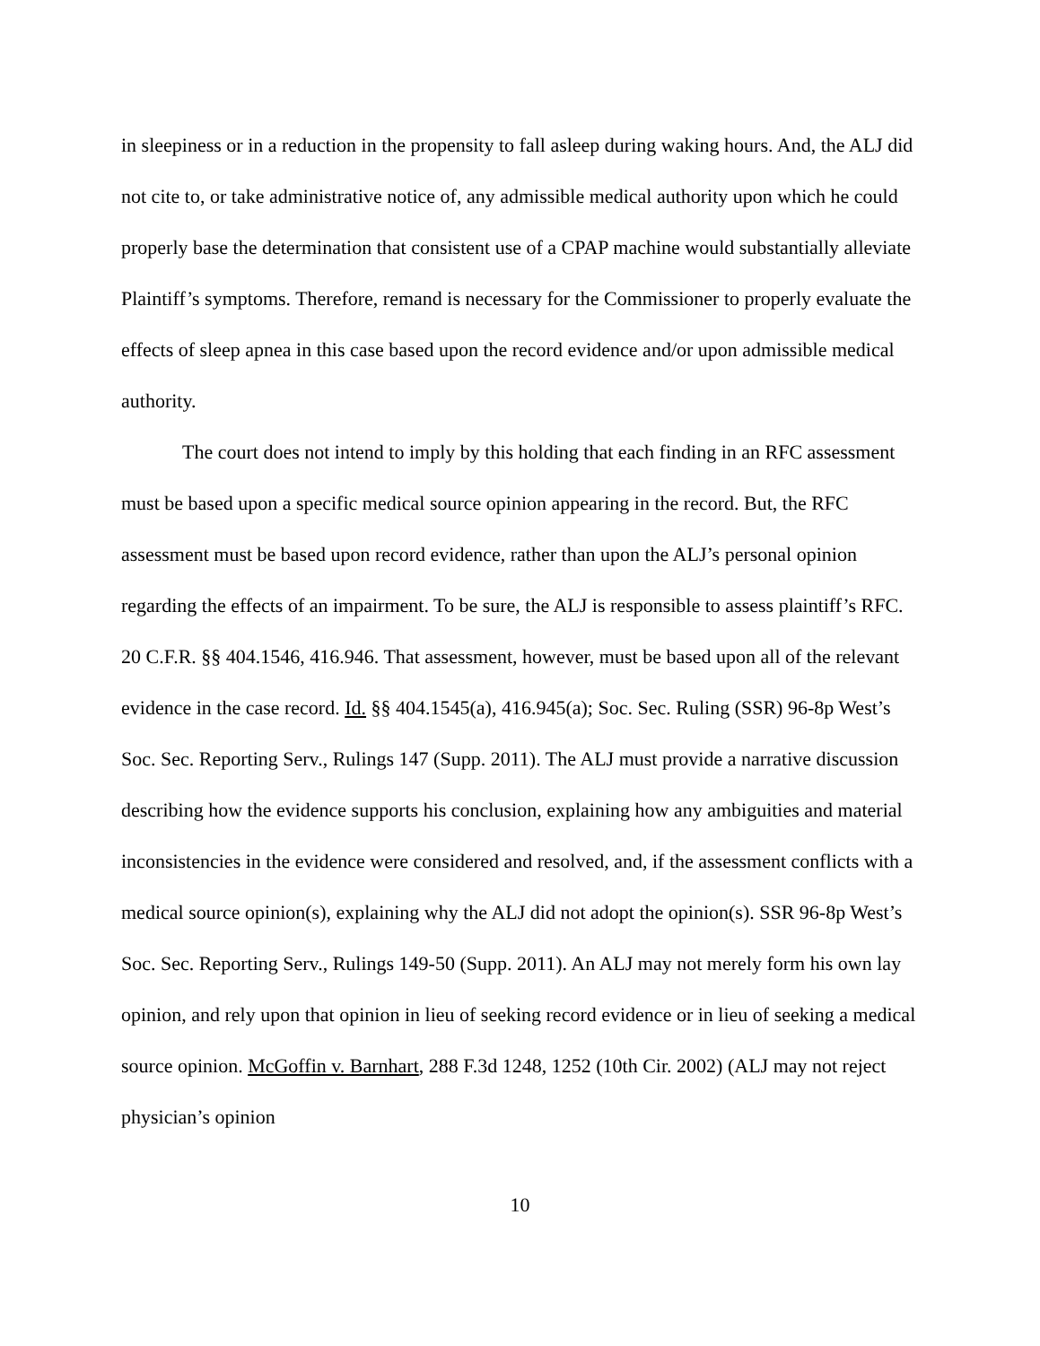in sleepiness or in a reduction in the propensity to fall asleep during waking hours. And, the ALJ did not cite to, or take administrative notice of, any admissible medical authority upon which he could properly base the determination that consistent use of a CPAP machine would substantially alleviate Plaintiff’s symptoms. Therefore, remand is necessary for the Commissioner to properly evaluate the effects of sleep apnea in this case based upon the record evidence and/or upon admissible medical authority.
The court does not intend to imply by this holding that each finding in an RFC assessment must be based upon a specific medical source opinion appearing in the record. But, the RFC assessment must be based upon record evidence, rather than upon the ALJ’s personal opinion regarding the effects of an impairment. To be sure, the ALJ is responsible to assess plaintiff’s RFC. 20 C.F.R. §§ 404.1546, 416.946. That assessment, however, must be based upon all of the relevant evidence in the case record. Id. §§ 404.1545(a), 416.945(a); Soc. Sec. Ruling (SSR) 96-8p West’s Soc. Sec. Reporting Serv., Rulings 147 (Supp. 2011). The ALJ must provide a narrative discussion describing how the evidence supports his conclusion, explaining how any ambiguities and material inconsistencies in the evidence were considered and resolved, and, if the assessment conflicts with a medical source opinion(s), explaining why the ALJ did not adopt the opinion(s). SSR 96-8p West’s Soc. Sec. Reporting Serv., Rulings 149-50 (Supp. 2011). An ALJ may not merely form his own lay opinion, and rely upon that opinion in lieu of seeking record evidence or in lieu of seeking a medical source opinion. McGoffin v. Barnhart, 288 F.3d 1248, 1252 (10th Cir. 2002) (ALJ may not reject physician’s opinion
10